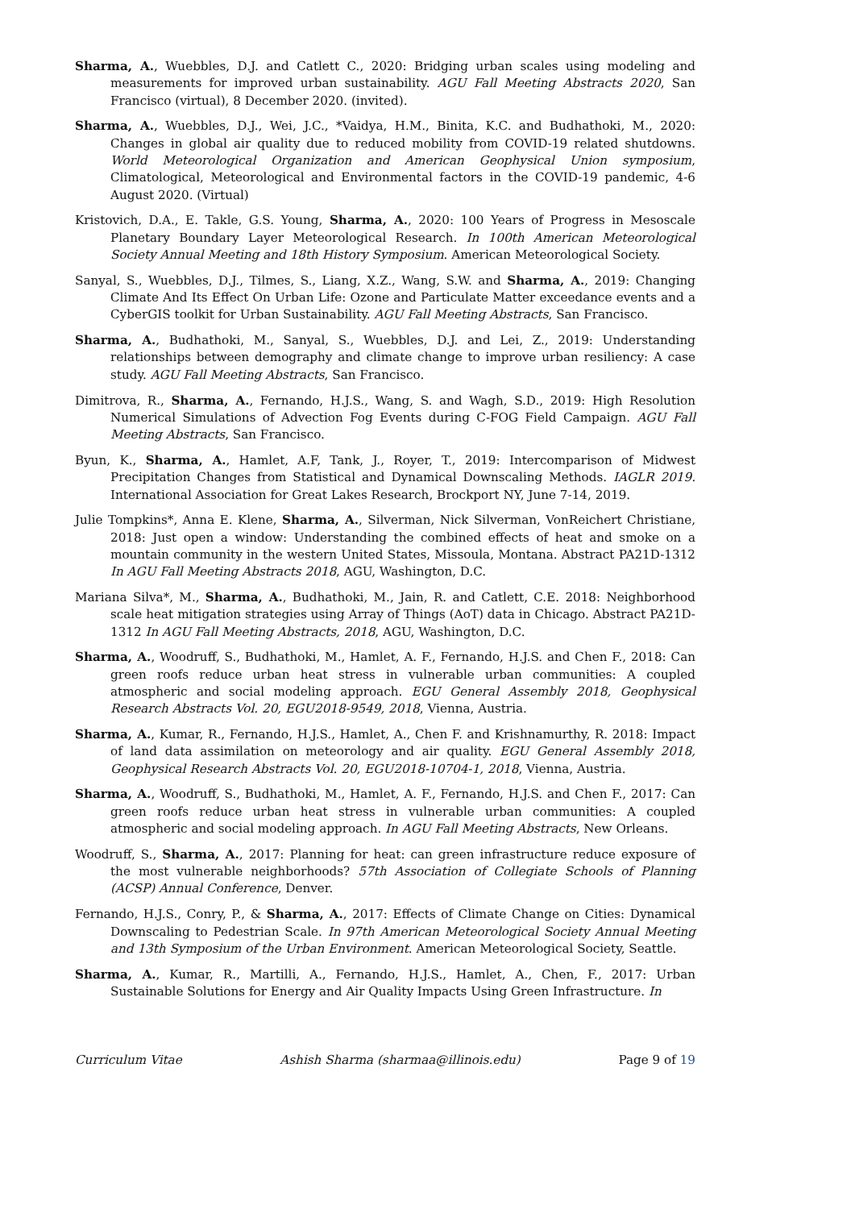Sharma, A., Wuebbles, D.J. and Catlett C., 2020: Bridging urban scales using modeling and measurements for improved urban sustainability. AGU Fall Meeting Abstracts 2020, San Francisco (virtual), 8 December 2020. (invited).
Sharma, A., Wuebbles, D.J., Wei, J.C., *Vaidya, H.M., Binita, K.C. and Budhathoki, M., 2020: Changes in global air quality due to reduced mobility from COVID-19 related shutdowns. World Meteorological Organization and American Geophysical Union symposium, Climatological, Meteorological and Environmental factors in the COVID-19 pandemic, 4-6 August 2020. (Virtual)
Kristovich, D.A., E. Takle, G.S. Young, Sharma, A., 2020: 100 Years of Progress in Mesoscale Planetary Boundary Layer Meteorological Research. In 100th American Meteorological Society Annual Meeting and 18th History Symposium. American Meteorological Society.
Sanyal, S., Wuebbles, D.J., Tilmes, S., Liang, X.Z., Wang, S.W. and Sharma, A., 2019: Changing Climate And Its Effect On Urban Life: Ozone and Particulate Matter exceedance events and a CyberGIS toolkit for Urban Sustainability. AGU Fall Meeting Abstracts, San Francisco.
Sharma, A., Budhathoki, M., Sanyal, S., Wuebbles, D.J. and Lei, Z., 2019: Understanding relationships between demography and climate change to improve urban resiliency: A case study. AGU Fall Meeting Abstracts, San Francisco.
Dimitrova, R., Sharma, A., Fernando, H.J.S., Wang, S. and Wagh, S.D., 2019: High Resolution Numerical Simulations of Advection Fog Events during C-FOG Field Campaign. AGU Fall Meeting Abstracts, San Francisco.
Byun, K., Sharma, A., Hamlet, A.F, Tank, J., Royer, T., 2019: Intercomparison of Midwest Precipitation Changes from Statistical and Dynamical Downscaling Methods. IAGLR 2019. International Association for Great Lakes Research, Brockport NY, June 7-14, 2019.
Julie Tompkins*, Anna E. Klene, Sharma, A., Silverman, Nick Silverman, VonReichert Christiane, 2018: Just open a window: Understanding the combined effects of heat and smoke on a mountain community in the western United States, Missoula, Montana. Abstract PA21D-1312 In AGU Fall Meeting Abstracts 2018, AGU, Washington, D.C.
Mariana Silva*, M., Sharma, A., Budhathoki, M., Jain, R. and Catlett, C.E. 2018: Neighborhood scale heat mitigation strategies using Array of Things (AoT) data in Chicago. Abstract PA21D-1312 In AGU Fall Meeting Abstracts, 2018, AGU, Washington, D.C.
Sharma, A., Woodruff, S., Budhathoki, M., Hamlet, A. F., Fernando, H.J.S. and Chen F., 2018: Can green roofs reduce urban heat stress in vulnerable urban communities: A coupled atmospheric and social modeling approach. EGU General Assembly 2018, Geophysical Research Abstracts Vol. 20, EGU2018-9549, 2018, Vienna, Austria.
Sharma, A., Kumar, R., Fernando, H.J.S., Hamlet, A., Chen F. and Krishnamurthy, R. 2018: Impact of land data assimilation on meteorology and air quality. EGU General Assembly 2018, Geophysical Research Abstracts Vol. 20, EGU2018-10704-1, 2018, Vienna, Austria.
Sharma, A., Woodruff, S., Budhathoki, M., Hamlet, A. F., Fernando, H.J.S. and Chen F., 2017: Can green roofs reduce urban heat stress in vulnerable urban communities: A coupled atmospheric and social modeling approach. In AGU Fall Meeting Abstracts, New Orleans.
Woodruff, S., Sharma, A., 2017: Planning for heat: can green infrastructure reduce exposure of the most vulnerable neighborhoods? 57th Association of Collegiate Schools of Planning (ACSP) Annual Conference, Denver.
Fernando, H.J.S., Conry, P., & Sharma, A., 2017: Effects of Climate Change on Cities: Dynamical Downscaling to Pedestrian Scale. In 97th American Meteorological Society Annual Meeting and 13th Symposium of the Urban Environment. American Meteorological Society, Seattle.
Sharma, A., Kumar, R., Martilli, A., Fernando, H.J.S., Hamlet, A., Chen, F., 2017: Urban Sustainable Solutions for Energy and Air Quality Impacts Using Green Infrastructure. In
Curriculum Vitae Ashish Sharma (sharmaa@illinois.edu) Page 9 of 19